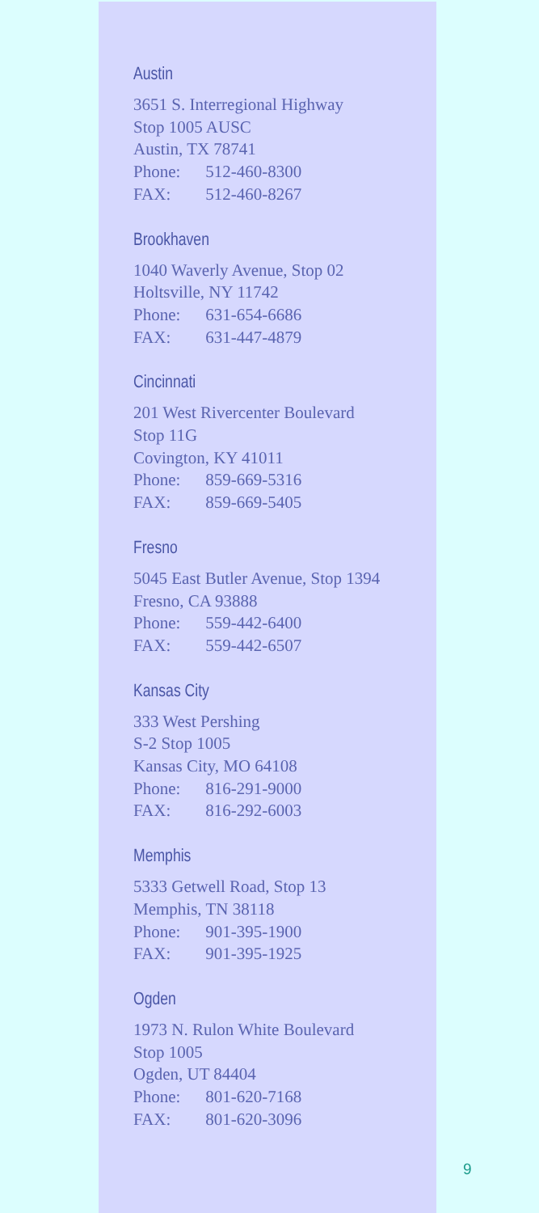Austin
3651 S. Interregional Highway
Stop 1005 AUSC
Austin, TX 78741
Phone: 512-460-8300
FAX: 512-460-8267
Brookhaven
1040 Waverly Avenue, Stop 02
Holtsville, NY 11742
Phone: 631-654-6686
FAX: 631-447-4879
Cincinnati
201 West Rivercenter Boulevard
Stop 11G
Covington, KY 41011
Phone: 859-669-5316
FAX: 859-669-5405
Fresno
5045 East Butler Avenue, Stop 1394
Fresno, CA 93888
Phone: 559-442-6400
FAX: 559-442-6507
Kansas City
333 West Pershing
S-2 Stop 1005
Kansas City, MO 64108
Phone: 816-291-9000
FAX: 816-292-6003
Memphis
5333 Getwell Road, Stop 13
Memphis, TN 38118
Phone: 901-395-1900
FAX: 901-395-1925
Ogden
1973 N. Rulon White Boulevard
Stop 1005
Ogden, UT 84404
Phone: 801-620-7168
FAX: 801-620-3096
9